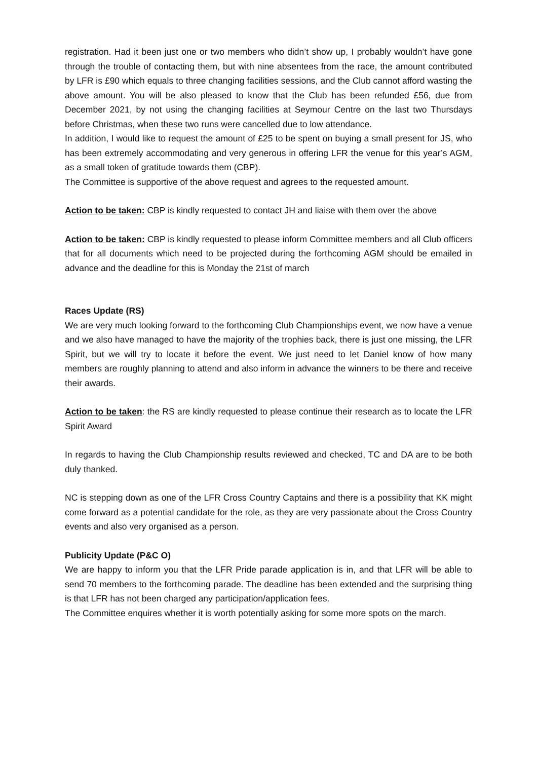registration. Had it been just one or two members who didn’t show up, I probably wouldn’t have gone through the trouble of contacting them, but with nine absentees from the race, the amount contributed by LFR is £90 which equals to three changing facilities sessions, and the Club cannot afford wasting the above amount. You will be also pleased to know that the Club has been refunded £56, due from December 2021, by not using the changing facilities at Seymour Centre on the last two Thursdays before Christmas, when these two runs were cancelled due to low attendance.
In addition, I would like to request the amount of £25 to be spent on buying a small present for JS, who has been extremely accommodating and very generous in offering LFR the venue for this year’s AGM, as a small token of gratitude towards them (CBP).
The Committee is supportive of the above request and agrees to the requested amount.
Action to be taken: CBP is kindly requested to contact JH and liaise with them over the above
Action to be taken: CBP is kindly requested to please inform Committee members and all Club officers that for all documents which need to be projected during the forthcoming AGM should be emailed in advance and the deadline for this is Monday the 21st of march
Races Update (RS)
We are very much looking forward to the forthcoming Club Championships event, we now have a venue and we also have managed to have the majority of the trophies back, there is just one missing, the LFR Spirit, but we will try to locate it before the event. We just need to let Daniel know of how many members are roughly planning to attend and also inform in advance the winners to be there and receive their awards.
Action to be taken: the RS are kindly requested to please continue their research as to locate the LFR Spirit Award
In regards to having the Club Championship results reviewed and checked, TC and DA are to be both duly thanked.
NC is stepping down as one of the LFR Cross Country Captains and there is a possibility that KK might come forward as a potential candidate for the role, as they are very passionate about the Cross Country events and also very organised as a person.
Publicity Update (P&C O)
We are happy to inform you that the LFR Pride parade application is in, and that LFR will be able to send 70 members to the forthcoming parade. The deadline has been extended and the surprising thing is that LFR has not been charged any participation/application fees.
The Committee enquires whether it is worth potentially asking for some more spots on the march.